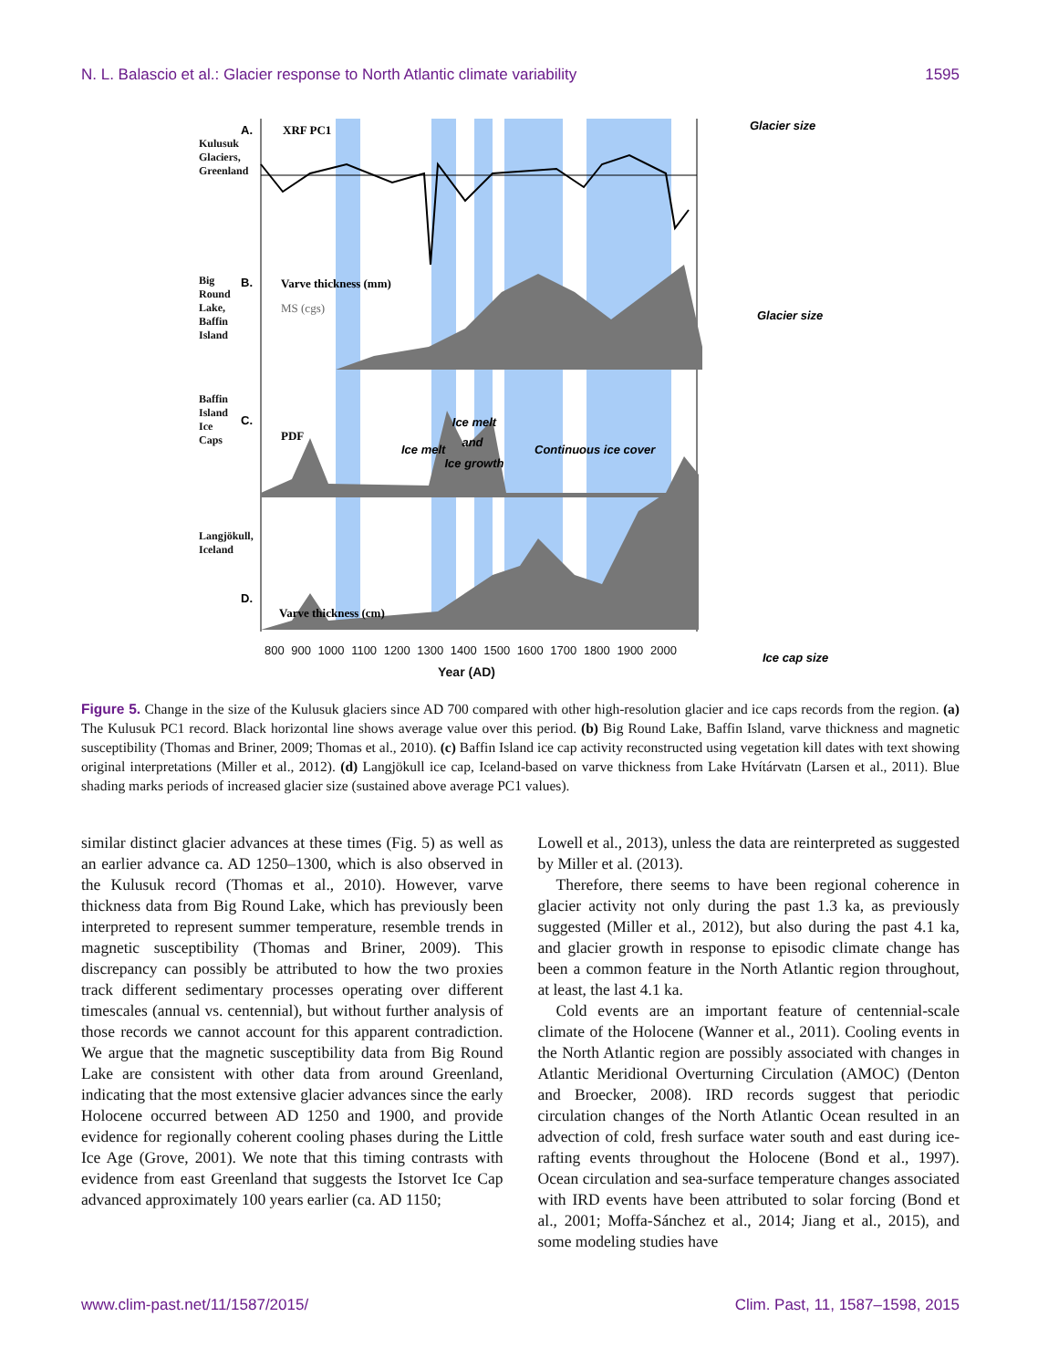N. L. Balascio et al.: Glacier response to North Atlantic climate variability 1595
XRF PC1
A.
B.
Varve thickness (mm)
MS (cgs)
C.
PDF
Ice melt
Ice melt
and
Ice growth
Continuous ice cover
D.
Varve thickness (cm)
Glacier size
Glacier size
Ice cap size
800 900 1000 1100 1200 1300 1400 1500 1600 1700 1800 1900 2000
Year (AD)
Kulusuk Glaciers, Greenland
Big Round Lake, Baffin Island
Baffin Island Ice Caps
Langjökull, Iceland
Figure 5. Change in the size of the Kulusuk glaciers since AD 700 compared with other high-resolution glacier and ice caps records from the region. (a) The Kulusuk PC1 record. Black horizontal line shows average value over this period. (b) Big Round Lake, Baffin Island, varve thickness and magnetic susceptibility (Thomas and Briner, 2009; Thomas et al., 2010). (c) Baffin Island ice cap activity reconstructed using vegetation kill dates with text showing original interpretations (Miller et al., 2012). (d) Langjökull ice cap, Iceland-based on varve thickness from Lake Hvítárvatn (Larsen et al., 2011). Blue shading marks periods of increased glacier size (sustained above average PC1 values).
similar distinct glacier advances at these times (Fig. 5) as well as an earlier advance ca. AD 1250–1300, which is also observed in the Kulusuk record (Thomas et al., 2010). However, varve thickness data from Big Round Lake, which has previously been interpreted to represent summer temperature, resemble trends in magnetic susceptibility (Thomas and Briner, 2009). This discrepancy can possibly be attributed to how the two proxies track different sedimentary processes operating over different timescales (annual vs. centennial), but without further analysis of those records we cannot account for this apparent contradiction. We argue that the magnetic susceptibility data from Big Round Lake are consistent with other data from around Greenland, indicating that the most extensive glacier advances since the early Holocene occurred between AD 1250 and 1900, and provide evidence for regionally coherent cooling phases during the Little Ice Age (Grove, 2001). We note that this timing contrasts with evidence from east Greenland that suggests the Istorvet Ice Cap advanced approximately 100 years earlier (ca. AD 1150;
Lowell et al., 2013), unless the data are reinterpreted as suggested by Miller et al. (2013).
Therefore, there seems to have been regional coherence in glacier activity not only during the past 1.3 ka, as previously suggested (Miller et al., 2012), but also during the past 4.1 ka, and glacier growth in response to episodic climate change has been a common feature in the North Atlantic region throughout, at least, the last 4.1 ka.
Cold events are an important feature of centennial-scale climate of the Holocene (Wanner et al., 2011). Cooling events in the North Atlantic region are possibly associated with changes in Atlantic Meridional Overturning Circulation (AMOC) (Denton and Broecker, 2008). IRD records suggest that periodic circulation changes of the North Atlantic Ocean resulted in an advection of cold, fresh surface water south and east during ice-rafting events throughout the Holocene (Bond et al., 1997). Ocean circulation and sea-surface temperature changes associated with IRD events have been attributed to solar forcing (Bond et al., 2001; Moffa-Sánchez et al., 2014; Jiang et al., 2015), and some modeling studies have
www.clim-past.net/11/1587/2015/ Clim. Past, 11, 1587–1598, 2015